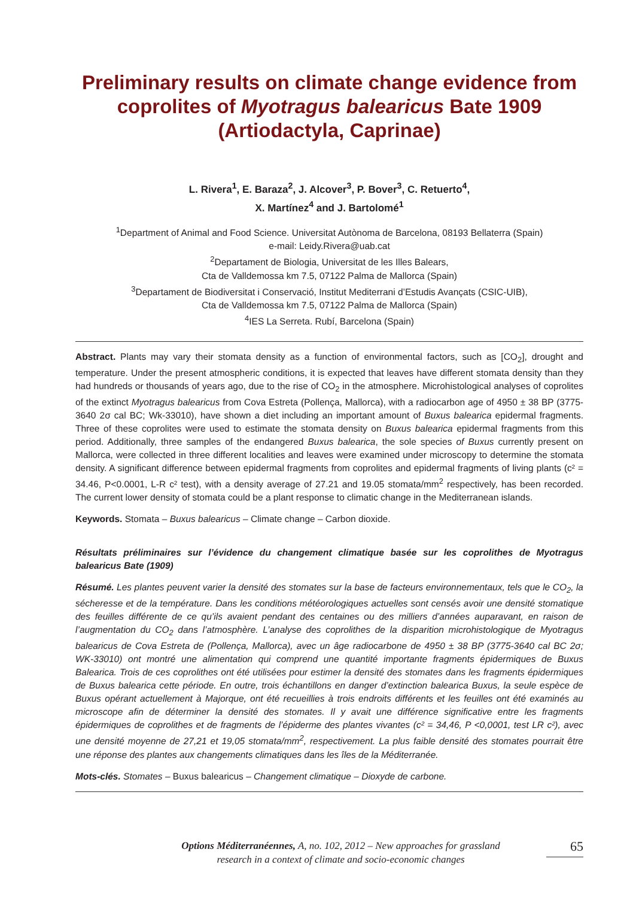Preliminary results on climate change evidence from coprolites of Myotragus balearicus Bate 1909 (Artiodactyla, Caprinae)
L. Rivera<sup>1</sup>, E. Baraza<sup>2</sup>, J. Alcover<sup>3</sup>, P. Bover<sup>3</sup>, C. Retuerto<sup>4</sup>,
X. Martínez<sup>4</sup> and J. Bartolomé<sup>1</sup>
<sup>1</sup> Department of Animal and Food Science. Universitat Autònoma de Barcelona, 08193 Bellaterra (Spain)
e-mail: Leidy.Rivera@uab.cat
<sup>2</sup> Departament de Biologia, Universitat de les Illes Balears,
Cta de Valldemossa km 7.5, 07122 Palma de Mallorca (Spain)
<sup>3</sup> Departament de Biodiversitat i Conservació, Institut Mediterrani d’Estudis Avançats (CSIC-UIB),
Cta de Valldemossa km 7.5, 07122 Palma de Mallorca (Spain)
<sup>4</sup> IES La Serreta. Rubí, Barcelona (Spain)
Abstract. Plants may vary their stomata density as a function of environmental factors, such as [CO<sub>2</sub>], drought and temperature. Under the present atmospheric conditions, it is expected that leaves have different stomata density than they had hundreds or thousands of years ago, due to the rise of CO<sub>2</sub> in the atmosphere. Microhistological analyses of coprolites of the extinct Myotragus balearicus from Cova Estreta (Pollença, Mallorca), with a radiocarbon age of 4950 ± 38 BP (3775-3640 2σ cal BC; Wk-33010), have shown a diet including an important amount of Buxus balearica epidermal fragments. Three of these coprolites were used to estimate the stomata density on Buxus balearica epidermal fragments from this period. Additionally, three samples of the endangered Buxus balearica, the sole species of Buxus currently present on Mallorca, were collected in three different localities and leaves were examined under microscopy to determine the stomata density. A significant difference between epidermal fragments from coprolites and epidermal fragments of living plants (c² = 34.46, P<0.0001, L-R c² test), with a density average of 27.21 and 19.05 stomata/mm<sup>2</sup> respectively, has been recorded. The current lower density of stomata could be a plant response to climatic change in the Mediterranean islands.
Keywords. Stomata – Buxus balearicus – Climate change – Carbon dioxide.
Résultats préliminaires sur l’évidence du changement climatique basée sur les coprolithes de Myotragus balearicus Bate (1909)
Résumé. Les plantes peuvent varier la densité des stomates sur la base de facteurs environnementaux, tels que le CO<sub>2</sub>, la sécheresse et de la température. Dans les conditions météorologiques actuelles sont censés avoir une densité stomatique des feuilles différente de ce qu’ils avaient pendant des centaines ou des milliers d’années auparavant, en raison de l’augmentation du CO<sub>2</sub> dans l’atmosphère. L’analyse des coprolithes de la disparition microhistologique de Myotragus balearicus de Cova Estreta de (Pollença, Mallorca), avec un âge radiocarbone de 4950 ± 38 BP (3775-3640 cal BC 2σ; WK-33010) ont montré une alimentation qui comprend une quantité importante fragments épidermiques de Buxus Balearica. Trois de ces coprolithes ont été utilisées pour estimer la densité des stomates dans les fragments épidermiques de Buxus balearica cette période. En outre, trois échantillons en danger d’extinction balearica Buxus, la seule espèce de Buxus opérant actuellement à Majorque, ont été recueillies à trois endroits différents et les feuilles ont été examinés au microscope afin de déterminer la densité des stomates. Il y avait une différence significative entre les fragments épidermiques de coprolithes et de fragments de l’épiderme des plantes vivantes (c² = 34,46, P <0,0001, test LR c²), avec une densité moyenne de 27,21 et 19,05 stomata/mm<sup>2</sup>, respectivement. La plus faible densité des stomates pourrait être une réponse des plantes aux changements climatiques dans les îles de la Méditerranée.
Mots-clés. Stomates – Buxus balearicus – Changement climatique – Dioxyde de carbone.
Options Méditerranéennes, A, no. 102, 2012 – New approaches for grassland
research in a context of climate and socio-economic changes
65